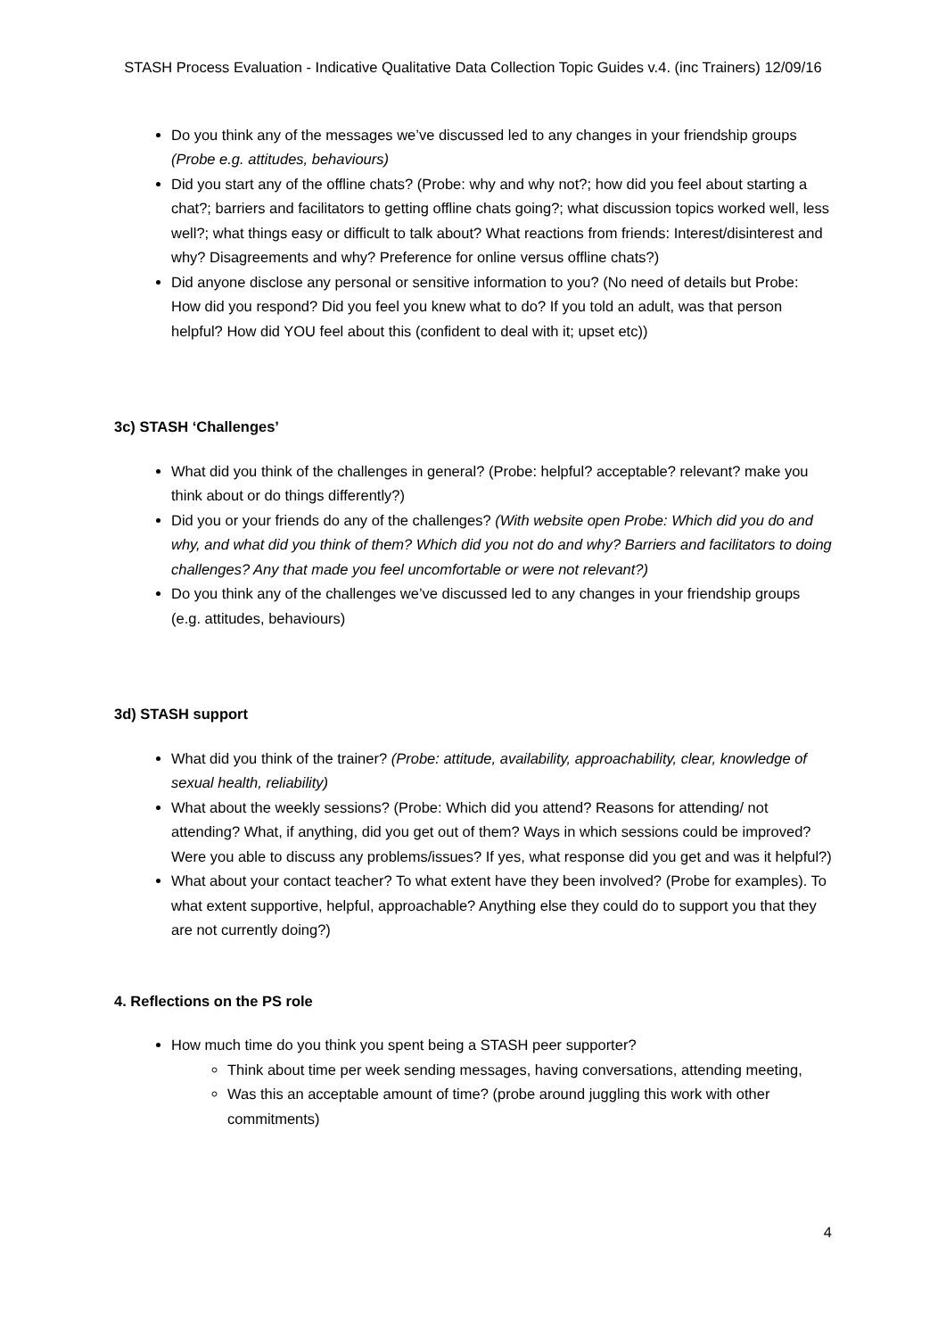STASH Process Evaluation - Indicative Qualitative Data Collection Topic Guides v.4. (inc Trainers) 12/09/16
Do you think any of the messages we’ve discussed led to any changes in your friendship groups (Probe e.g. attitudes, behaviours)
Did you start any of the offline chats? (Probe: why and why not?; how did you feel about starting a chat?; barriers and facilitators to getting offline chats going?; what discussion topics worked well, less well?; what things easy or difficult to talk about? What reactions from friends: Interest/disinterest and why? Disagreements and why? Preference for online versus offline chats?)
Did anyone disclose any personal or sensitive information to you? (No need of details but Probe: How did you respond? Did you feel you knew what to do? If you told an adult, was that person helpful? How did YOU feel about this (confident to deal with it; upset etc))
3c) STASH ‘Challenges’
What did you think of the challenges in general? (Probe: helpful? acceptable? relevant? make you think about or do things differently?)
Did you or your friends do any of the challenges? (With website open Probe: Which did you do and why, and what did you think of them? Which did you not do and why? Barriers and facilitators to doing challenges? Any that made you feel uncomfortable or were not relevant?)
Do you think any of the challenges we’ve discussed led to any changes in your friendship groups (e.g. attitudes, behaviours)
3d) STASH support
What did you think of the trainer? (Probe: attitude, availability, approachability, clear, knowledge of sexual health, reliability)
What about the weekly sessions? (Probe: Which did you attend? Reasons for attending/ not attending? What, if anything, did you get out of them? Ways in which sessions could be improved? Were you able to discuss any problems/issues? If yes, what response did you get and was it helpful?)
What about your contact teacher? To what extent have they been involved? (Probe for examples). To what extent supportive, helpful, approachable? Anything else they could do to support you that they are not currently doing?)
4. Reflections on the PS role
How much time do you think you spent being a STASH peer supporter?
Think about time per week sending messages, having conversations, attending meeting,
Was this an acceptable amount of time? (probe around juggling this work with other commitments)
4